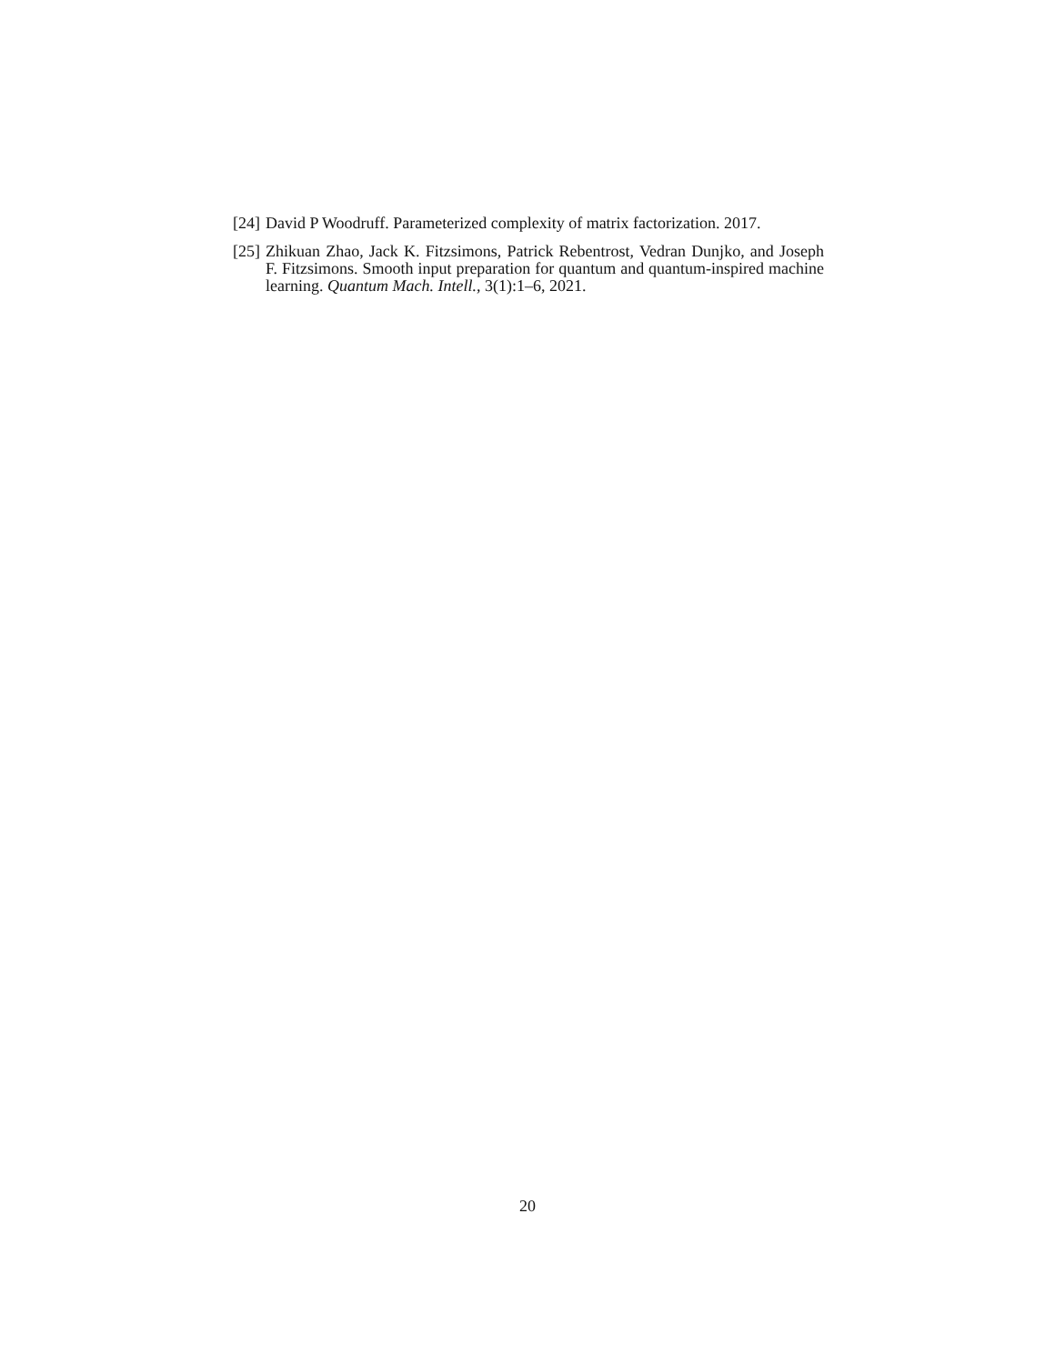[24] David P Woodruff. Parameterized complexity of matrix factorization. 2017.
[25] Zhikuan Zhao, Jack K. Fitzsimons, Patrick Rebentrost, Vedran Dunjko, and Joseph F. Fitzsimons. Smooth input preparation for quantum and quantum-inspired machine learning. Quantum Mach. Intell., 3(1):1–6, 2021.
20